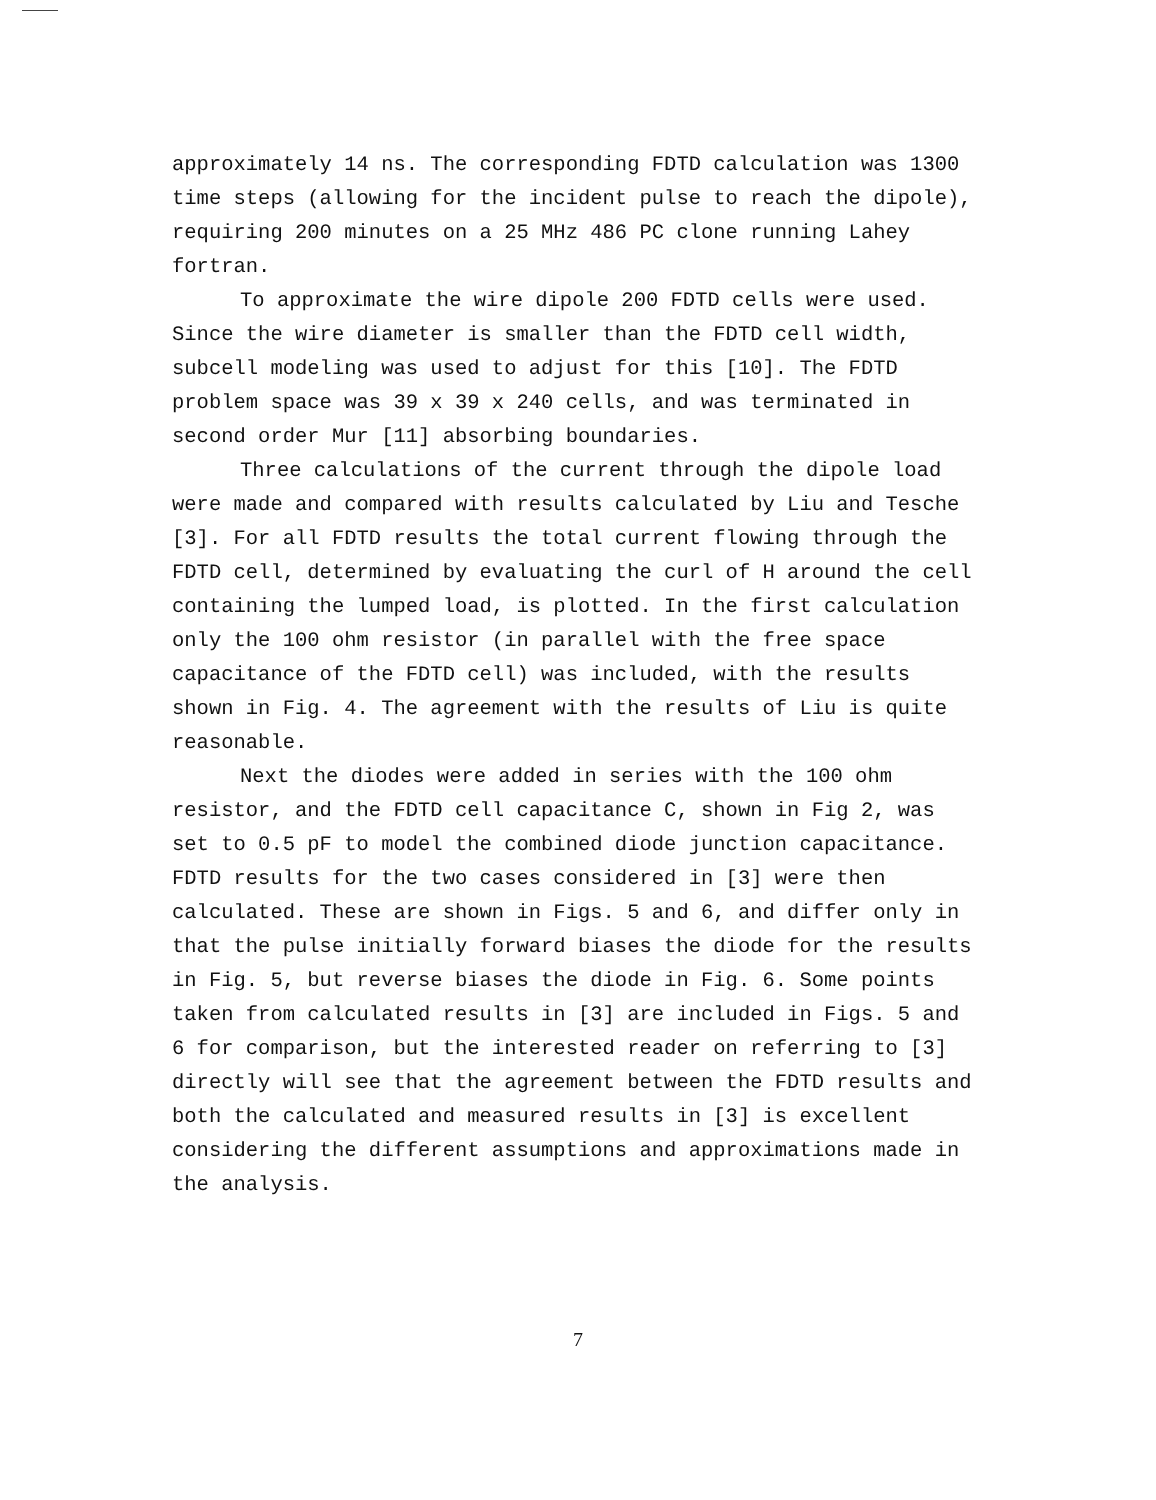approximately 14 ns. The corresponding FDTD calculation was 1300 time steps (allowing for the incident pulse to reach the dipole), requiring 200 minutes on a 25 MHz 486 PC clone running Lahey fortran.
To approximate the wire dipole 200 FDTD cells were used. Since the wire diameter is smaller than the FDTD cell width, subcell modeling was used to adjust for this [10]. The FDTD problem space was 39 x 39 x 240 cells, and was terminated in second order Mur [11] absorbing boundaries.
Three calculations of the current through the dipole load were made and compared with results calculated by Liu and Tesche [3]. For all FDTD results the total current flowing through the FDTD cell, determined by evaluating the curl of H around the cell containing the lumped load, is plotted. In the first calculation only the 100 ohm resistor (in parallel with the free space capacitance of the FDTD cell) was included, with the results shown in Fig. 4. The agreement with the results of Liu is quite reasonable.
Next the diodes were added in series with the 100 ohm resistor, and the FDTD cell capacitance C, shown in Fig 2, was set to 0.5 pF to model the combined diode junction capacitance. FDTD results for the two cases considered in [3] were then calculated. These are shown in Figs. 5 and 6, and differ only in that the pulse initially forward biases the diode for the results in Fig. 5, but reverse biases the diode in Fig. 6. Some points taken from calculated results in [3] are included in Figs. 5 and 6 for comparison, but the interested reader on referring to [3] directly will see that the agreement between the FDTD results and both the calculated and measured results in [3] is excellent considering the different assumptions and approximations made in the analysis.
7